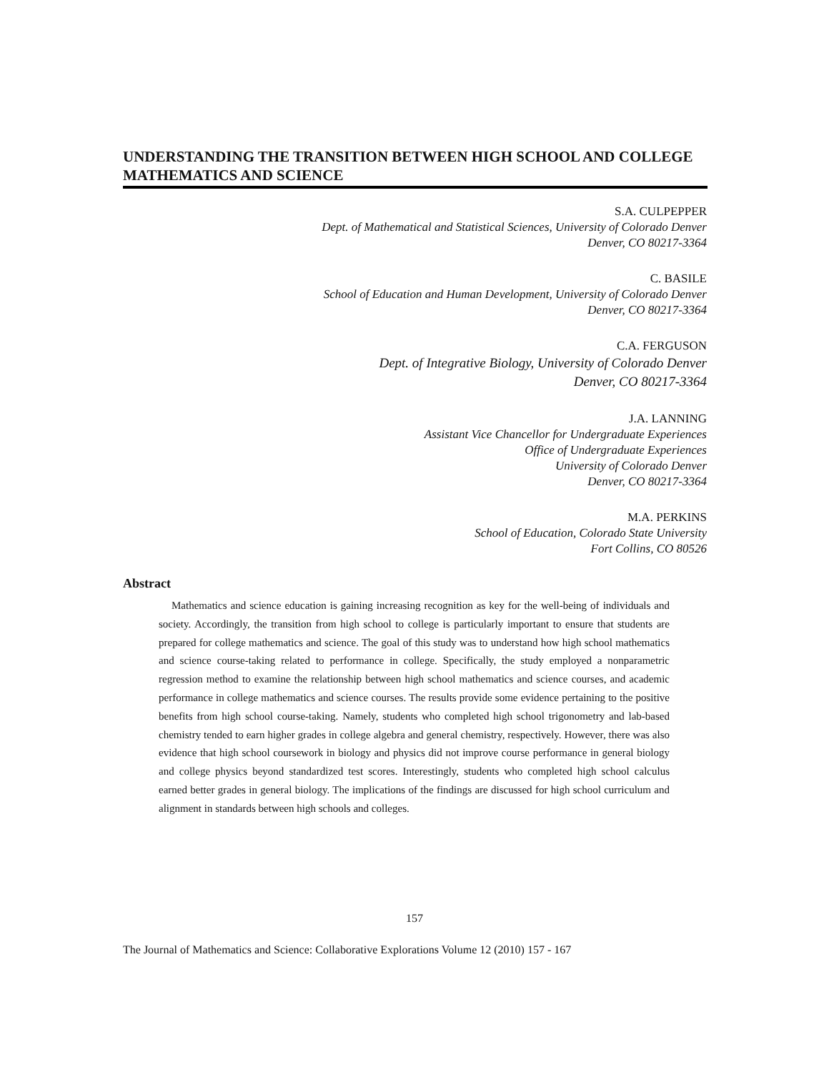UNDERSTANDING THE TRANSITION BETWEEN HIGH SCHOOL AND COLLEGE MATHEMATICS AND SCIENCE
S.A. CULPEPPER
Dept. of Mathematical and Statistical Sciences, University of Colorado Denver
Denver, CO 80217-3364
C. BASILE
School of Education and Human Development, University of Colorado Denver
Denver, CO 80217-3364
C.A. FERGUSON
Dept. of Integrative Biology, University of Colorado Denver
Denver, CO 80217-3364
J.A. LANNING
Assistant Vice Chancellor for Undergraduate Experiences
Office of Undergraduate Experiences
University of Colorado Denver
Denver, CO 80217-3364
M.A. PERKINS
School of Education, Colorado State University
Fort Collins, CO 80526
Abstract
Mathematics and science education is gaining increasing recognition as key for the well-being of individuals and society. Accordingly, the transition from high school to college is particularly important to ensure that students are prepared for college mathematics and science. The goal of this study was to understand how high school mathematics and science course-taking related to performance in college. Specifically, the study employed a nonparametric regression method to examine the relationship between high school mathematics and science courses, and academic performance in college mathematics and science courses. The results provide some evidence pertaining to the positive benefits from high school course-taking. Namely, students who completed high school trigonometry and lab-based chemistry tended to earn higher grades in college algebra and general chemistry, respectively. However, there was also evidence that high school coursework in biology and physics did not improve course performance in general biology and college physics beyond standardized test scores. Interestingly, students who completed high school calculus earned better grades in general biology. The implications of the findings are discussed for high school curriculum and alignment in standards between high schools and colleges.
157
The Journal of Mathematics and Science: Collaborative Explorations Volume 12 (2010) 157 - 167